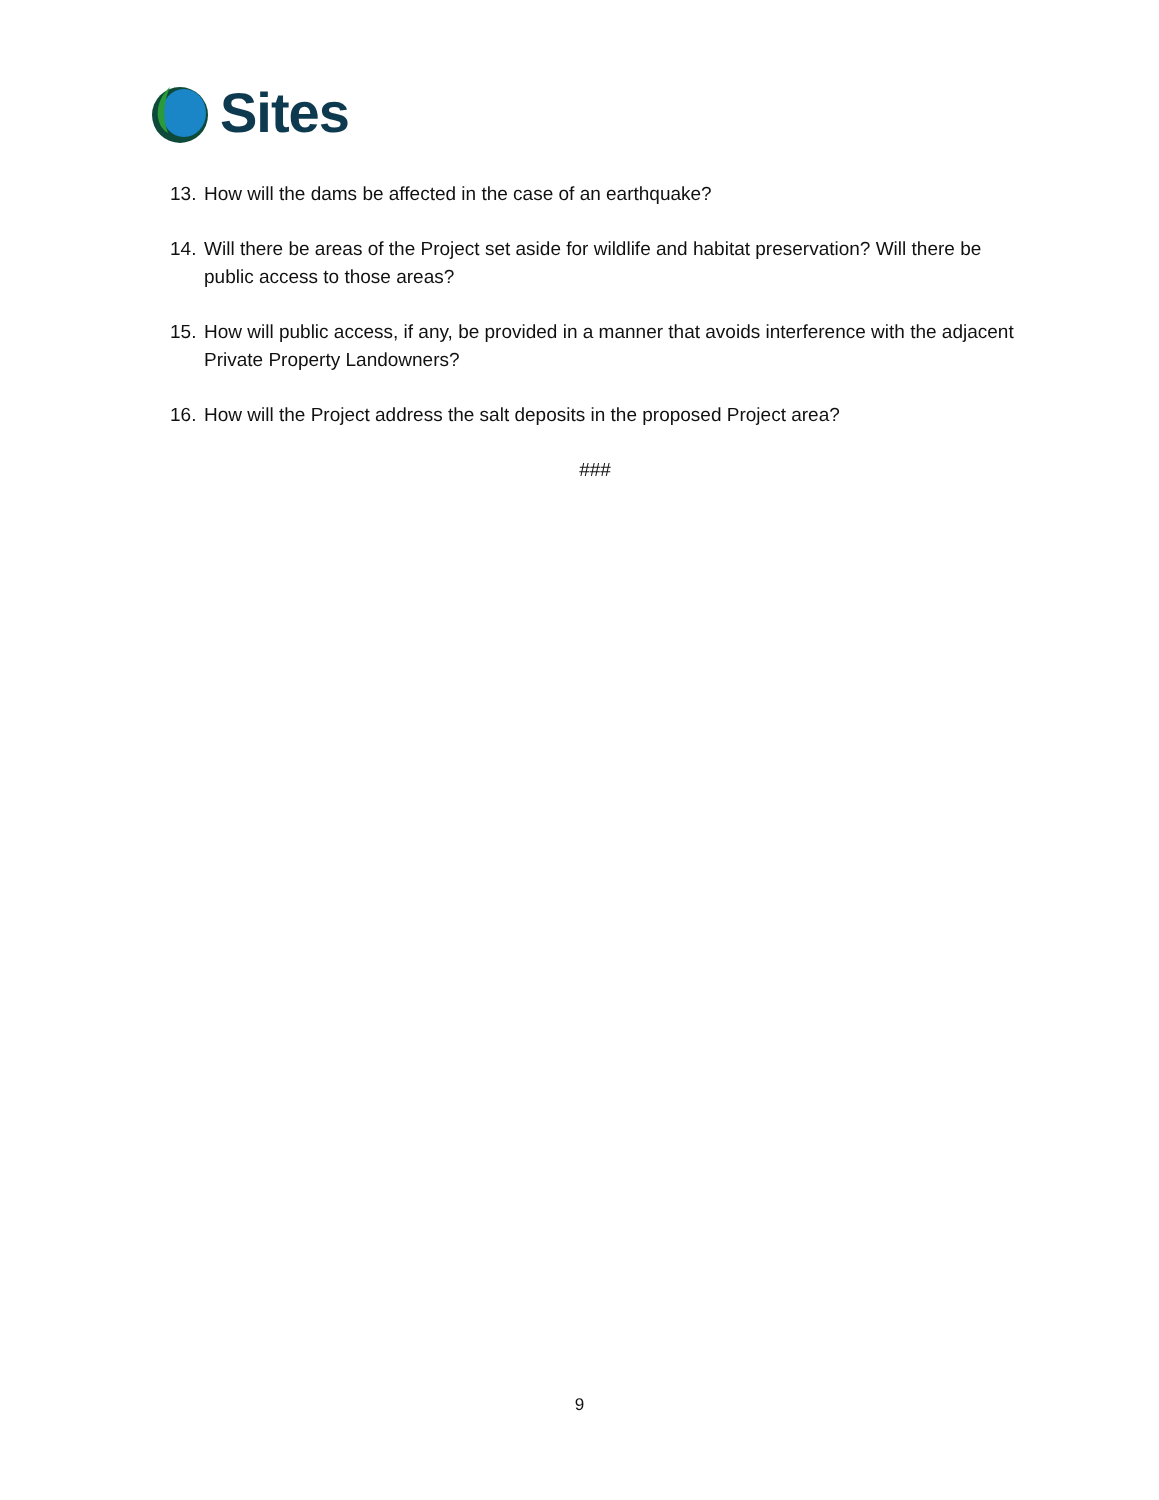Sites
13.
How will the dams be affected in the case of an earthquake?
14.
Will there be areas of the Project set aside for wildlife and habitat preservation? Will there be public access to those areas?
15.
How will public access, if any, be provided in a manner that avoids interference with the adjacent Private Property Landowners?
16.
How will the Project address the salt deposits in the proposed Project area?
###
9